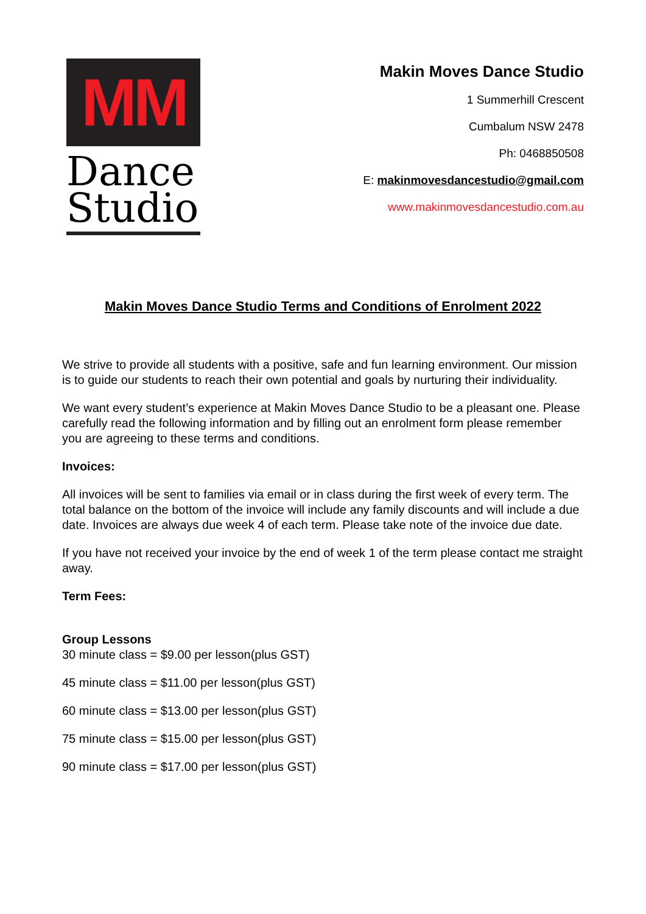MM
Dance
Studio
Makin Moves Dance Studio
1 Summerhill Crescent
Cumbalum NSW 2478
Ph: 0468850508
E: makinmovesdancestudio@gmail.com
www.makinmovesdancestudio.com.au
Makin Moves Dance Studio Terms and Conditions of Enrolment 2022
We strive to provide all students with a positive, safe and fun learning environment. Our mission is to guide our students to reach their own potential and goals by nurturing their individuality.
We want every student’s experience at Makin Moves Dance Studio to be a pleasant one. Please carefully read the following information and by filling out an enrolment form please remember you are agreeing to these terms and conditions.
Invoices:
All invoices will be sent to families via email or in class during the first week of every term. The total balance on the bottom of the invoice will include any family discounts and will include a due date. Invoices are always due week 4 of each term. Please take note of the invoice due date.
If you have not received your invoice by the end of week 1 of the term please contact me straight away.
Term Fees:
Group Lessons
30 minute class = $9.00 per lesson(plus GST)
45 minute class = $11.00 per lesson(plus GST)
60 minute class = $13.00 per lesson(plus GST)
75 minute class = $15.00 per lesson(plus GST)
90 minute class = $17.00 per lesson(plus GST)